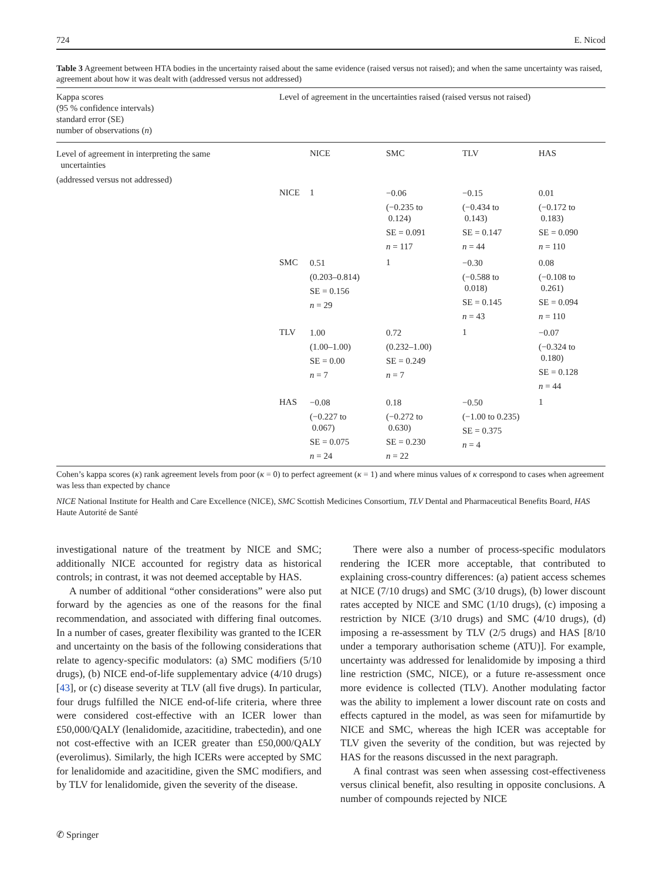724 E. Nicod
Table 3 Agreement between HTA bodies in the uncertainty raised about the same evidence (raised versus not raised); and when the same uncertainty was raised, agreement about how it was dealt with (addressed versus not addressed)
| Kappa scores (95 % confidence intervals) standard error (SE) number of observations ( n ) | Level of agreement in the uncertainties raised (raised versus not raised) | | | | |
| Level of agreement in interpreting the same uncertainties (addressed versus not addressed) | | NICE | SMC | TLV | HAS |
| | NICE | 1 | −0.06 (−0.235 to 0.124) SE = 0.091 n = 117 | −0.15 (−0.434 to 0.143) SE = 0.147 n = 44 | 0.01 (−0.172 to 0.183) SE = 0.090 n = 110 |
| | SMC | 0.51 (0.203–0.814) SE = 0.156 n = 29 | 1 | −0.30 (−0.588 to 0.018) SE = 0.145 n = 43 | 0.08 (−0.108 to 0.261) SE = 0.094 n = 110 |
| | TLV | 1.00 (1.00–1.00) SE = 0.00 n = 7 | 0.72 (0.232–1.00) SE = 0.249 n = 7 | 1 | −0.07 (−0.324 to 0.180) SE = 0.128 n = 44 |
| | HAS | −0.08 (−0.227 to 0.067) SE = 0.075 n = 24 | 0.18 (−0.272 to 0.630) SE = 0.230 n = 22 | −0.50 (−1.00 to 0.235) SE = 0.375 n = 4 | 1 |
Cohen’s kappa scores (κ) rank agreement levels from poor (κ = 0) to perfect agreement (κ = 1) and where minus values of κ correspond to cases when agreement was less than expected by chance
NICE National Institute for Health and Care Excellence (NICE), SMC Scottish Medicines Consortium, TLV Dental and Pharmaceutical Benefits Board, HAS Haute Autorité de Santé
investigational nature of the treatment by NICE and SMC; additionally NICE accounted for registry data as historical controls; in contrast, it was not deemed acceptable by HAS.
A number of additional “other considerations” were also put forward by the agencies as one of the reasons for the final recommendation, and associated with differing final outcomes. In a number of cases, greater flexibility was granted to the ICER and uncertainty on the basis of the following considerations that relate to agency-specific modulators: (a) SMC modifiers (5/10 drugs), (b) NICE end-of-life supplementary advice (4/10 drugs) [43], or (c) disease severity at TLV (all five drugs). In particular, four drugs fulfilled the NICE end-of-life criteria, where three were considered cost-effective with an ICER lower than £50,000/QALY (lenalidomide, azacitidine, trabectedin), and one not cost-effective with an ICER greater than £50,000/QALY (everolimus). Similarly, the high ICERs were accepted by SMC for lenalidomide and azacitidine, given the SMC modifiers, and by TLV for lenalidomide, given the severity of the disease.
There were also a number of process-specific modulators rendering the ICER more acceptable, that contributed to explaining cross-country differences: (a) patient access schemes at NICE (7/10 drugs) and SMC (3/10 drugs), (b) lower discount rates accepted by NICE and SMC (1/10 drugs), (c) imposing a restriction by NICE (3/10 drugs) and SMC (4/10 drugs), (d) imposing a re-assessment by TLV (2/5 drugs) and HAS [8/10 under a temporary authorisation scheme (ATU)]. For example, uncertainty was addressed for lenalidomide by imposing a third line restriction (SMC, NICE), or a future re-assessment once more evidence is collected (TLV). Another modulating factor was the ability to implement a lower discount rate on costs and effects captured in the model, as was seen for mifamurtide by NICE and SMC, whereas the high ICER was acceptable for TLV given the severity of the condition, but was rejected by HAS for the reasons discussed in the next paragraph.
A final contrast was seen when assessing cost-effectiveness versus clinical benefit, also resulting in opposite conclusions. A number of compounds rejected by NICE
✆ Springer